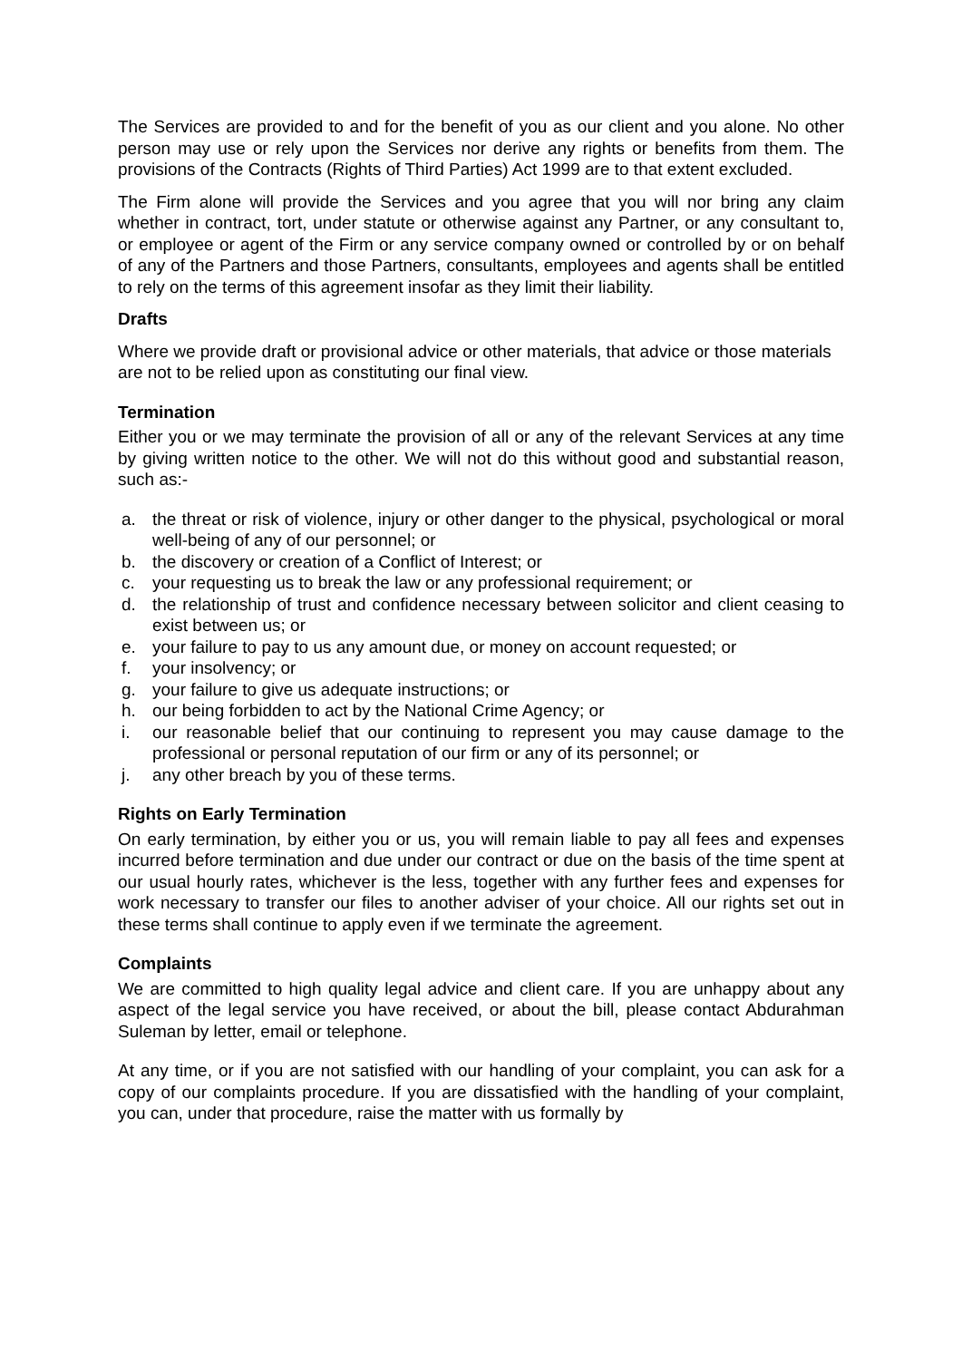The Services are provided to and for the benefit of you as our client and you alone. No other person may use or rely upon the Services nor derive any rights or benefits from them. The provisions of the Contracts (Rights of Third Parties) Act 1999 are to that extent excluded.
The Firm alone will provide the Services and you agree that you will nor bring any claim whether in contract, tort, under statute or otherwise against any Partner, or any consultant to, or employee or agent of the Firm or any service company owned or controlled by or on behalf of any of the Partners and those Partners, consultants, employees and agents shall be entitled to rely on the terms of this agreement insofar as they limit their liability.
Drafts
Where we provide draft or provisional advice or other materials, that advice or those materials are not to be relied upon as constituting our final view.
Termination
Either you or we may terminate the provision of all or any of the relevant Services at any time by giving written notice to the other. We will not do this without good and substantial reason, such as:-
a. the threat or risk of violence, injury or other danger to the physical, psychological or moral well-being of any of our personnel; or
b. the discovery or creation of a Conflict of Interest; or
c. your requesting us to break the law or any professional requirement; or
d. the relationship of trust and confidence necessary between solicitor and client ceasing to exist between us; or
e. your failure to pay to us any amount due, or money on account requested; or
f. your insolvency; or
g. your failure to give us adequate instructions; or
h. our being forbidden to act by the National Crime Agency; or
i. our reasonable belief that our continuing to represent you may cause damage to the professional or personal reputation of our firm or any of its personnel; or
j. any other breach by you of these terms.
Rights on Early Termination
On early termination, by either you or us, you will remain liable to pay all fees and expenses incurred before termination and due under our contract or due on the basis of the time spent at our usual hourly rates, whichever is the less, together with any further fees and expenses for work necessary to transfer our files to another adviser of your choice. All our rights set out in these terms shall continue to apply even if we terminate the agreement.
Complaints
We are committed to high quality legal advice and client care. If you are unhappy about any aspect of the legal service you have received, or about the bill, please contact Abdurahman Suleman by letter, email or telephone.
At any time, or if you are not satisfied with our handling of your complaint, you can ask for a copy of our complaints procedure. If you are dissatisfied with the handling of your complaint, you can, under that procedure, raise the matter with us formally by